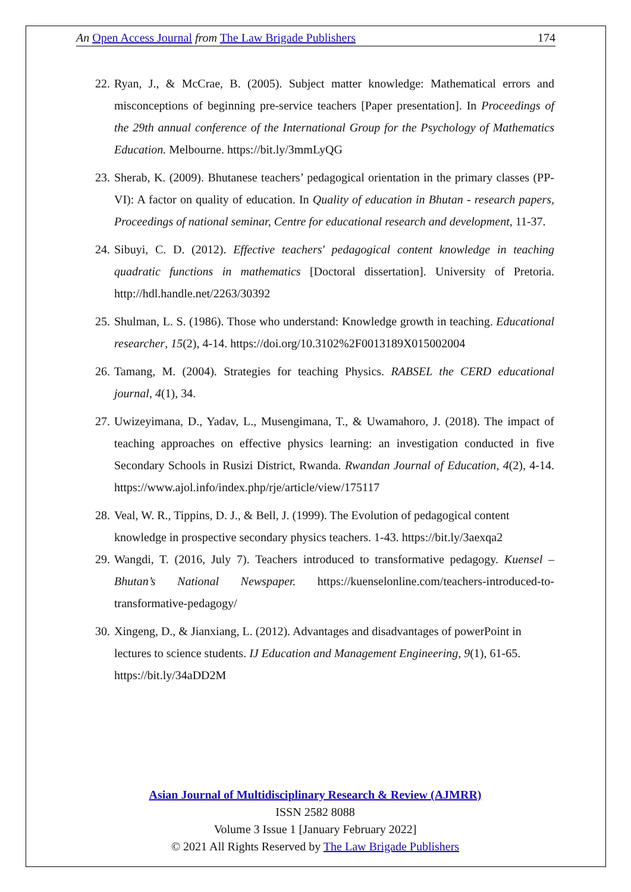An Open Access Journal from The Law Brigade Publishers 174
22. Ryan, J., & McCrae, B. (2005). Subject matter knowledge: Mathematical errors and misconceptions of beginning pre-service teachers [Paper presentation]. In Proceedings of the 29th annual conference of the International Group for the Psychology of Mathematics Education. Melbourne. https://bit.ly/3mmLyQG
23. Sherab, K. (2009). Bhutanese teachers’ pedagogical orientation in the primary classes (PP-VI): A factor on quality of education. In Quality of education in Bhutan - research papers, Proceedings of national seminar, Centre for educational research and development, 11-37.
24. Sibuyi, C. D. (2012). Effective teachers' pedagogical content knowledge in teaching quadratic functions in mathematics [Doctoral dissertation]. University of Pretoria. http://hdl.handle.net/2263/30392
25. Shulman, L. S. (1986). Those who understand: Knowledge growth in teaching. Educational researcher, 15(2), 4-14. https://doi.org/10.3102%2F0013189X015002004
26. Tamang, M. (2004). Strategies for teaching Physics. RABSEL the CERD educational journal, 4(1), 34.
27. Uwizeyimana, D., Yadav, L., Musengimana, T., & Uwamahoro, J. (2018). The impact of teaching approaches on effective physics learning: an investigation conducted in five Secondary Schools in Rusizi District, Rwanda. Rwandan Journal of Education, 4(2), 4-14. https://www.ajol.info/index.php/rje/article/view/175117
28. Veal, W. R., Tippins, D. J., & Bell, J. (1999). The Evolution of pedagogical content knowledge in prospective secondary physics teachers. 1-43. https://bit.ly/3aexqa2
29. Wangdi, T. (2016, July 7). Teachers introduced to transformative pedagogy. Kuensel – Bhutan’s National Newspaper. https://kuenselonline.com/teachers-introduced-to-transformative-pedagogy/
30. Xingeng, D., & Jianxiang, L. (2012). Advantages and disadvantages of powerPoint in lectures to science students. IJ Education and Management Engineering, 9(1), 61-65. https://bit.ly/34aDD2M
Asian Journal of Multidisciplinary Research & Review (AJMRR)
ISSN 2582 8088
Volume 3 Issue 1 [January February 2022]
© 2021 All Rights Reserved by The Law Brigade Publishers